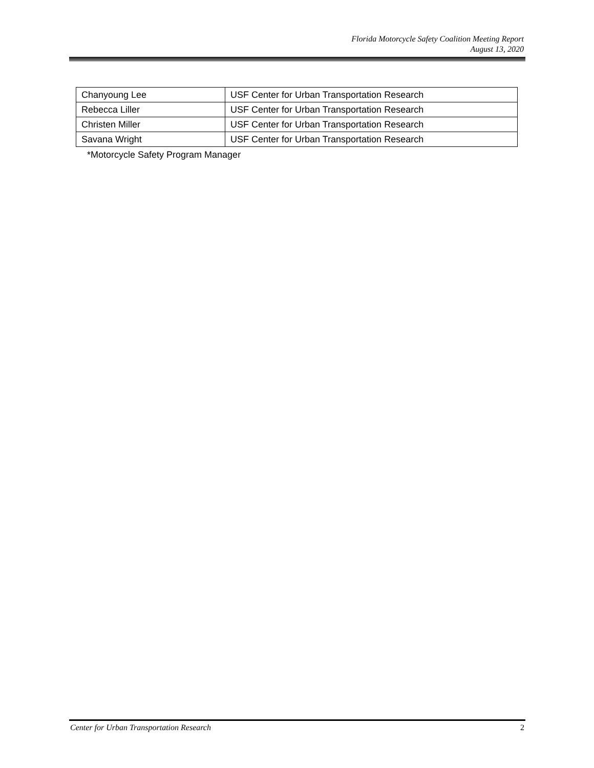Florida Motorcycle Safety Coalition Meeting Report
August 13, 2020
| Chanyoung Lee | USF Center for Urban Transportation Research |
| Rebecca Liller | USF Center for Urban Transportation Research |
| Christen Miller | USF Center for Urban Transportation Research |
| Savana Wright | USF Center for Urban Transportation Research |
*Motorcycle Safety Program Manager
Center for Urban Transportation Research 2